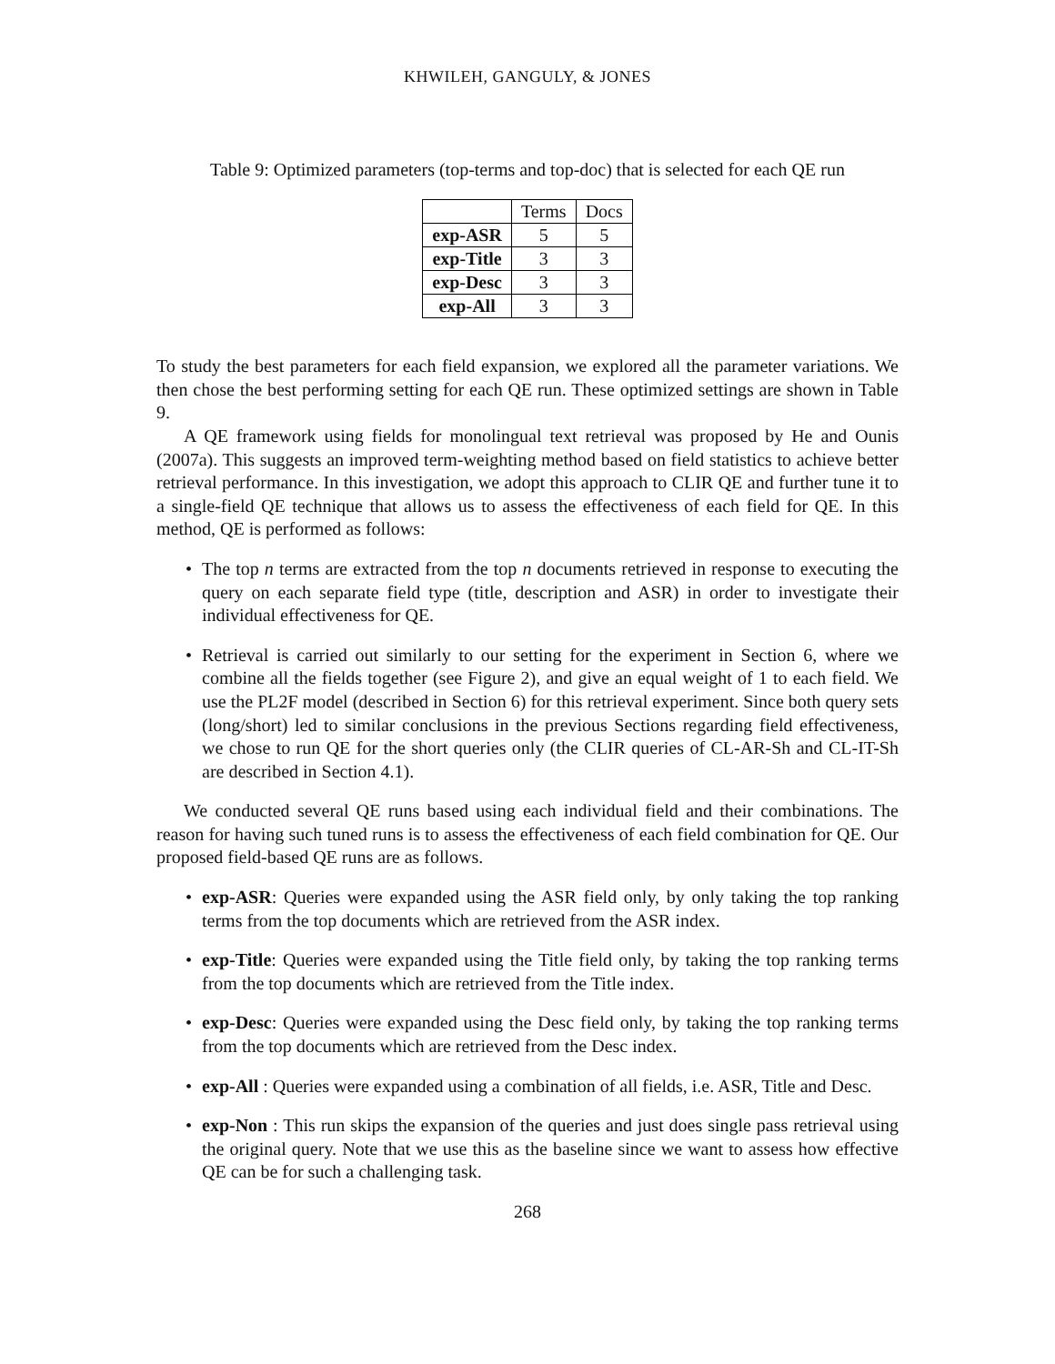KHWILEH, GANGULY, & JONES
Table 9: Optimized parameters (top-terms and top-doc) that is selected for each QE run
| | Terms | Docs |
| --- | --- | --- |
| exp-ASR | 5 | 5 |
| exp-Title | 3 | 3 |
| exp-Desc | 3 | 3 |
| exp-All | 3 | 3 |
To study the best parameters for each field expansion, we explored all the parameter variations. We then chose the best performing setting for each QE run. These optimized settings are shown in Table 9.
A QE framework using fields for monolingual text retrieval was proposed by He and Ounis (2007a). This suggests an improved term-weighting method based on field statistics to achieve better retrieval performance. In this investigation, we adopt this approach to CLIR QE and further tune it to a single-field QE technique that allows us to assess the effectiveness of each field for QE. In this method, QE is performed as follows:
• The top n terms are extracted from the top n documents retrieved in response to executing the query on each separate field type (title, description and ASR) in order to investigate their individual effectiveness for QE.
• Retrieval is carried out similarly to our setting for the experiment in Section 6, where we combine all the fields together (see Figure 2), and give an equal weight of 1 to each field. We use the PL2F model (described in Section 6) for this retrieval experiment. Since both query sets (long/short) led to similar conclusions in the previous Sections regarding field effectiveness, we chose to run QE for the short queries only (the CLIR queries of CL-AR-Sh and CL-IT-Sh are described in Section 4.1).
We conducted several QE runs based using each individual field and their combinations. The reason for having such tuned runs is to assess the effectiveness of each field combination for QE. Our proposed field-based QE runs are as follows.
• exp-ASR: Queries were expanded using the ASR field only, by only taking the top ranking terms from the top documents which are retrieved from the ASR index.
• exp-Title: Queries were expanded using the Title field only, by taking the top ranking terms from the top documents which are retrieved from the Title index.
• exp-Desc: Queries were expanded using the Desc field only, by taking the top ranking terms from the top documents which are retrieved from the Desc index.
• exp-All : Queries were expanded using a combination of all fields, i.e. ASR, Title and Desc.
• exp-Non : This run skips the expansion of the queries and just does single pass retrieval using the original query. Note that we use this as the baseline since we want to assess how effective QE can be for such a challenging task.
268